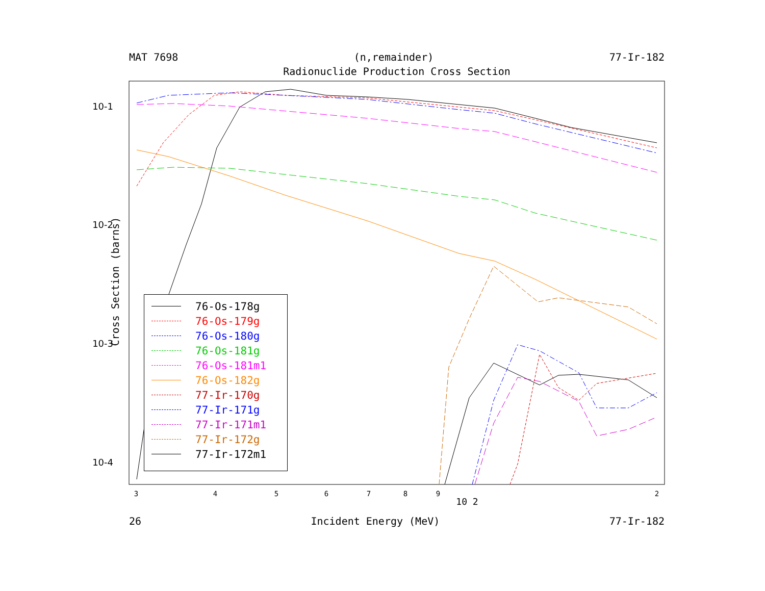MAT 7698 (n,remainder) 77-Ir-182
Radionuclide Production Cross Section
Cross Section (barns)
10-1
10-2
10-3
10-4
3
4
5
6
7
8
9
10 2
2
76-Os-178g
76-Os-179g
76-Os-180g
76-Os-181g
76-Os-181m1
76-Os-182g
77-Ir-170g
77-Ir-171g
77-Ir-171m1
77-Ir-172g
77-Ir-172m1
26 Incident Energy (MeV) 77-Ir-182